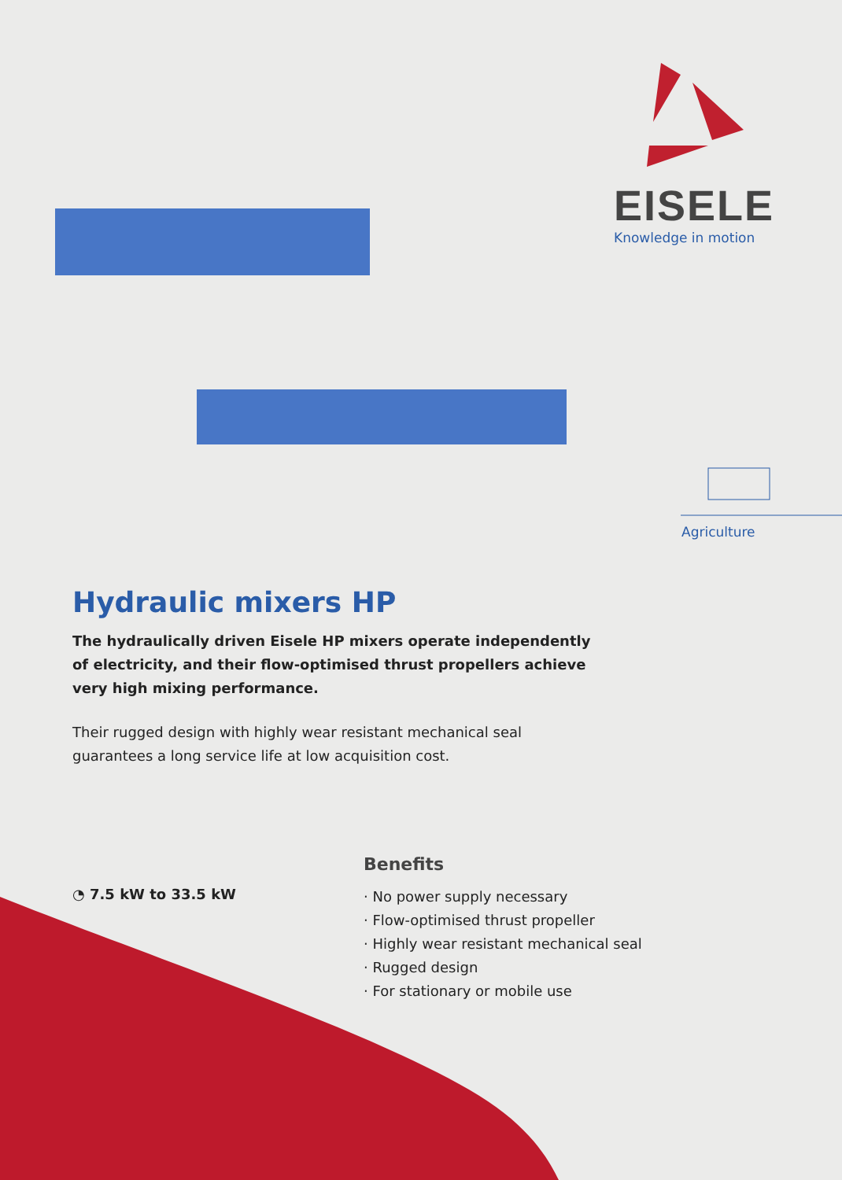EISELE
Knowledge in motion
Agriculture
Hydraulic mixers HP
The hydraulically driven Eisele HP mixers operate independently of electricity, and their flow-optimised thrust propellers achieve very high mixing performance.
Their rugged design with highly wear resistant mechanical seal guarantees a long service life at low acquisition cost.
◔ 7.5 kW to 33.5 kW
Benefits
· No power supply necessary
· Flow-optimised thrust propeller
· Highly wear resistant mechanical seal
· Rugged design
· For stationary or mobile use